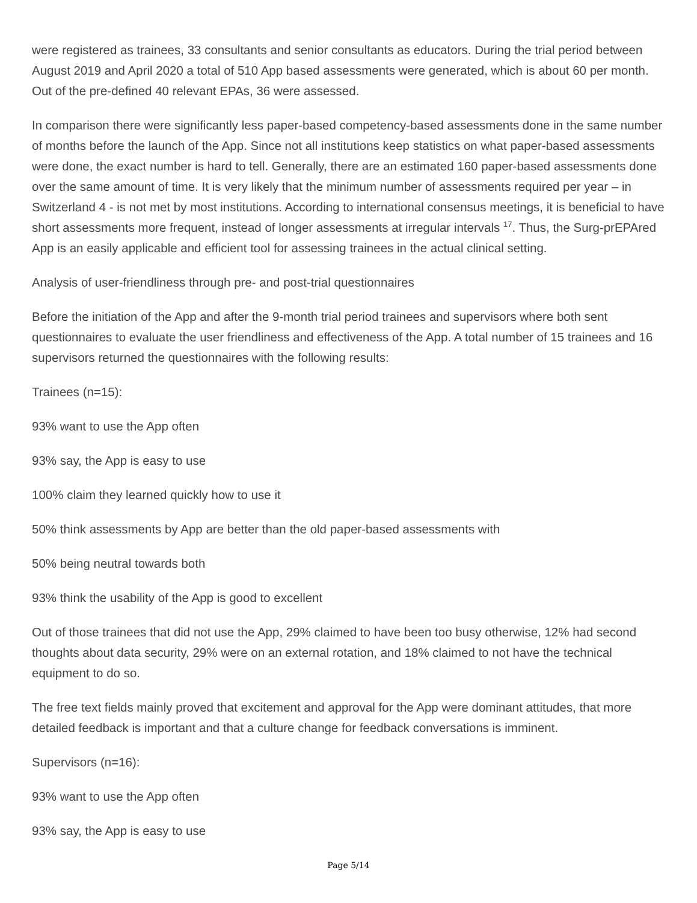were registered as trainees, 33 consultants and senior consultants as educators. During the trial period between August 2019 and April 2020 a total of 510 App based assessments were generated, which is about 60 per month. Out of the pre-defined 40 relevant EPAs, 36 were assessed.
In comparison there were significantly less paper-based competency-based assessments done in the same number of months before the launch of the App. Since not all institutions keep statistics on what paper-based assessments were done, the exact number is hard to tell. Generally, there are an estimated 160 paper-based assessments done over the same amount of time. It is very likely that the minimum number of assessments required per year – in Switzerland 4 - is not met by most institutions. According to international consensus meetings, it is beneficial to have short assessments more frequent, instead of longer assessments at irregular intervals <sup>17</sup>. Thus, the Surg-prEPAred App is an easily applicable and efficient tool for assessing trainees in the actual clinical setting.
Analysis of user-friendliness through pre- and post-trial questionnaires
Before the initiation of the App and after the 9-month trial period trainees and supervisors where both sent questionnaires to evaluate the user friendliness and effectiveness of the App. A total number of 15 trainees and 16 supervisors returned the questionnaires with the following results:
Trainees (n=15):
93% want to use the App often
93% say, the App is easy to use
100% claim they learned quickly how to use it
50% think assessments by App are better than the old paper-based assessments with
50% being neutral towards both
93% think the usability of the App is good to excellent
Out of those trainees that did not use the App, 29% claimed to have been too busy otherwise, 12% had second thoughts about data security, 29% were on an external rotation, and 18% claimed to not have the technical equipment to do so.
The free text fields mainly proved that excitement and approval for the App were dominant attitudes, that more detailed feedback is important and that a culture change for feedback conversations is imminent.
Supervisors (n=16):
93% want to use the App often
93% say, the App is easy to use
Page 5/14